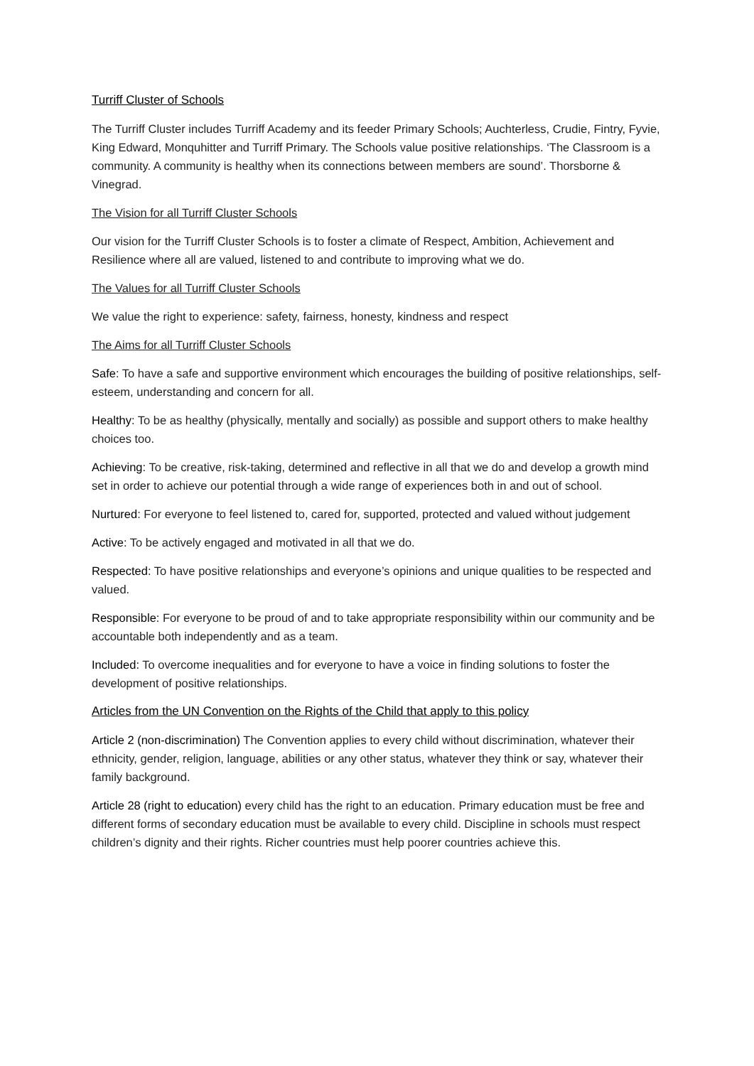Turriff Cluster of Schools
The Turriff Cluster includes Turriff Academy and its feeder Primary Schools; Auchterless, Crudie, Fintry, Fyvie, King Edward, Monquhitter and Turriff Primary. The Schools value positive relationships. ‘The Classroom is a community. A community is healthy when its connections between members are sound’. Thorsborne & Vinegrad.
The Vision for all Turriff Cluster Schools
Our vision for the Turriff Cluster Schools is to foster a climate of Respect, Ambition, Achievement and Resilience where all are valued, listened to and contribute to improving what we do.
The Values for all Turriff Cluster Schools
We value the right to experience: safety, fairness, honesty, kindness and respect
The Aims for all Turriff Cluster Schools
Safe: To have a safe and supportive environment which encourages the building of positive relationships, self-esteem, understanding and concern for all.
Healthy: To be as healthy (physically, mentally and socially) as possible and support others to make healthy choices too.
Achieving: To be creative, risk-taking, determined and reflective in all that we do and develop a growth mind set in order to achieve our potential through a wide range of experiences both in and out of school.
Nurtured: For everyone to feel listened to, cared for, supported, protected and valued without judgement
Active: To be actively engaged and motivated in all that we do.
Respected: To have positive relationships and everyone’s opinions and unique qualities to be respected and valued.
Responsible: For everyone to be proud of and to take appropriate responsibility within our community and be accountable both independently and as a team.
Included: To overcome inequalities and for everyone to have a voice in finding solutions to foster the development of positive relationships.
Articles from the UN Convention on the Rights of the Child that apply to this policy
Article 2 (non-discrimination) The Convention applies to every child without discrimination, whatever their ethnicity, gender, religion, language, abilities or any other status, whatever they think or say, whatever their family background.
Article 28 (right to education) every child has the right to an education. Primary education must be free and different forms of secondary education must be available to every child. Discipline in schools must respect children’s dignity and their rights. Richer countries must help poorer countries achieve this.